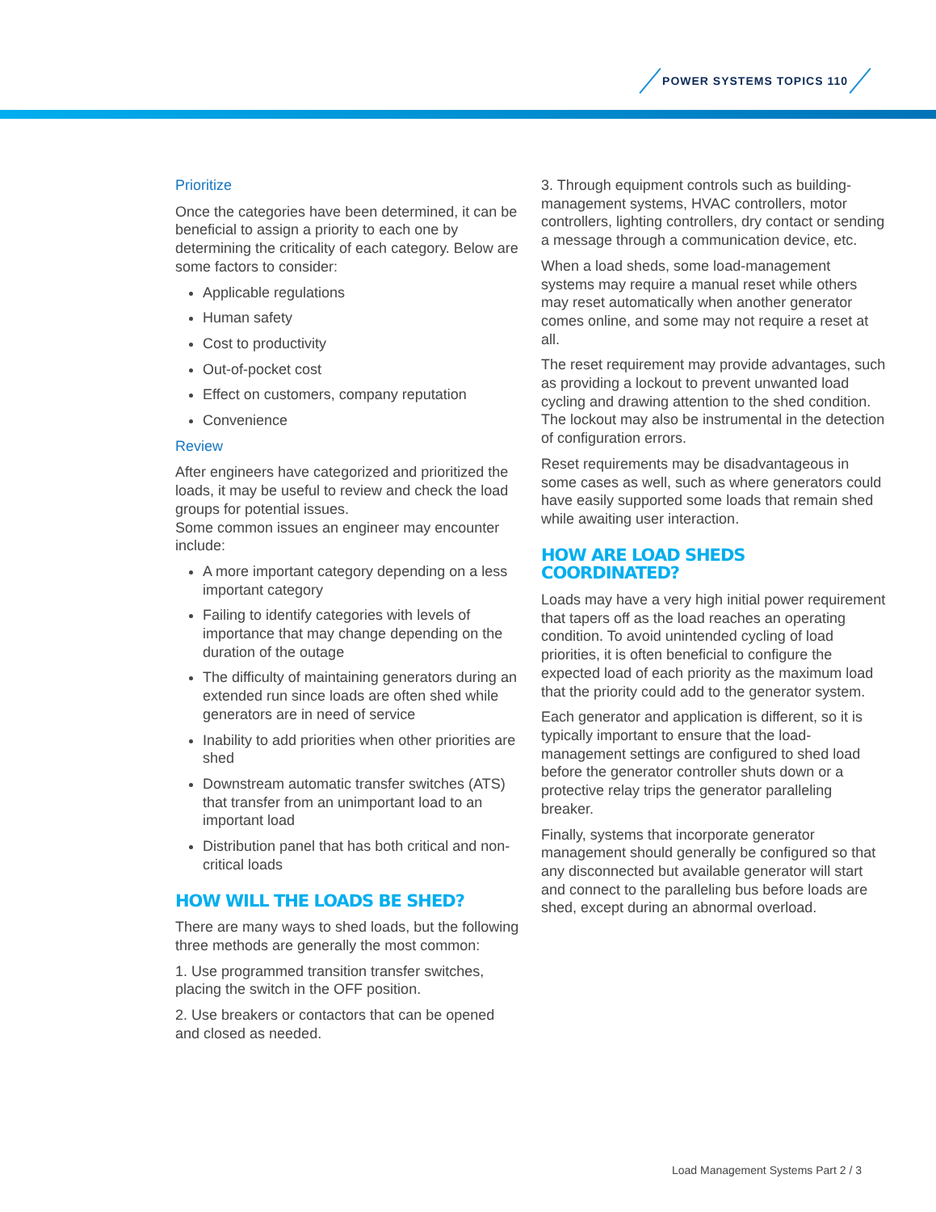POWER SYSTEMS TOPICS 110
Prioritize
Once the categories have been determined, it can be beneficial to assign a priority to each one by determining the criticality of each category. Below are some factors to consider:
Applicable regulations
Human safety
Cost to productivity
Out-of-pocket cost
Effect on customers, company reputation
Convenience
Review
After engineers have categorized and prioritized the loads, it may be useful to review and check the load groups for potential issues.
Some common issues an engineer may encounter include:
A more important category depending on a less important category
Failing to identify categories with levels of importance that may change depending on the duration of the outage
The difficulty of maintaining generators during an extended run since loads are often shed while generators are in need of service
Inability to add priorities when other priorities are shed
Downstream automatic transfer switches (ATS) that transfer from an unimportant load to an important load
Distribution panel that has both critical and non-critical loads
HOW WILL THE LOADS BE SHED?
There are many ways to shed loads, but the following three methods are generally the most common:
1. Use programmed transition transfer switches, placing the switch in the OFF position.
2. Use breakers or contactors that can be opened and closed as needed.
3. Through equipment controls such as building-management systems, HVAC controllers, motor controllers, lighting controllers, dry contact or sending a message through a communication device, etc.
When a load sheds, some load-management systems may require a manual reset while others may reset automatically when another generator comes online, and some may not require a reset at all.
The reset requirement may provide advantages, such as providing a lockout to prevent unwanted load cycling and drawing attention to the shed condition. The lockout may also be instrumental in the detection of configuration errors.
Reset requirements may be disadvantageous in some cases as well, such as where generators could have easily supported some loads that remain shed while awaiting user interaction.
HOW ARE LOAD SHEDS COORDINATED?
Loads may have a very high initial power requirement that tapers off as the load reaches an operating condition. To avoid unintended cycling of load priorities, it is often beneficial to configure the expected load of each priority as the maximum load that the priority could add to the generator system.
Each generator and application is different, so it is typically important to ensure that the load-management settings are configured to shed load before the generator controller shuts down or a protective relay trips the generator paralleling breaker.
Finally, systems that incorporate generator management should generally be configured so that any disconnected but available generator will start and connect to the paralleling bus before loads are shed, except during an abnormal overload.
Load Management Systems Part 2 / 3